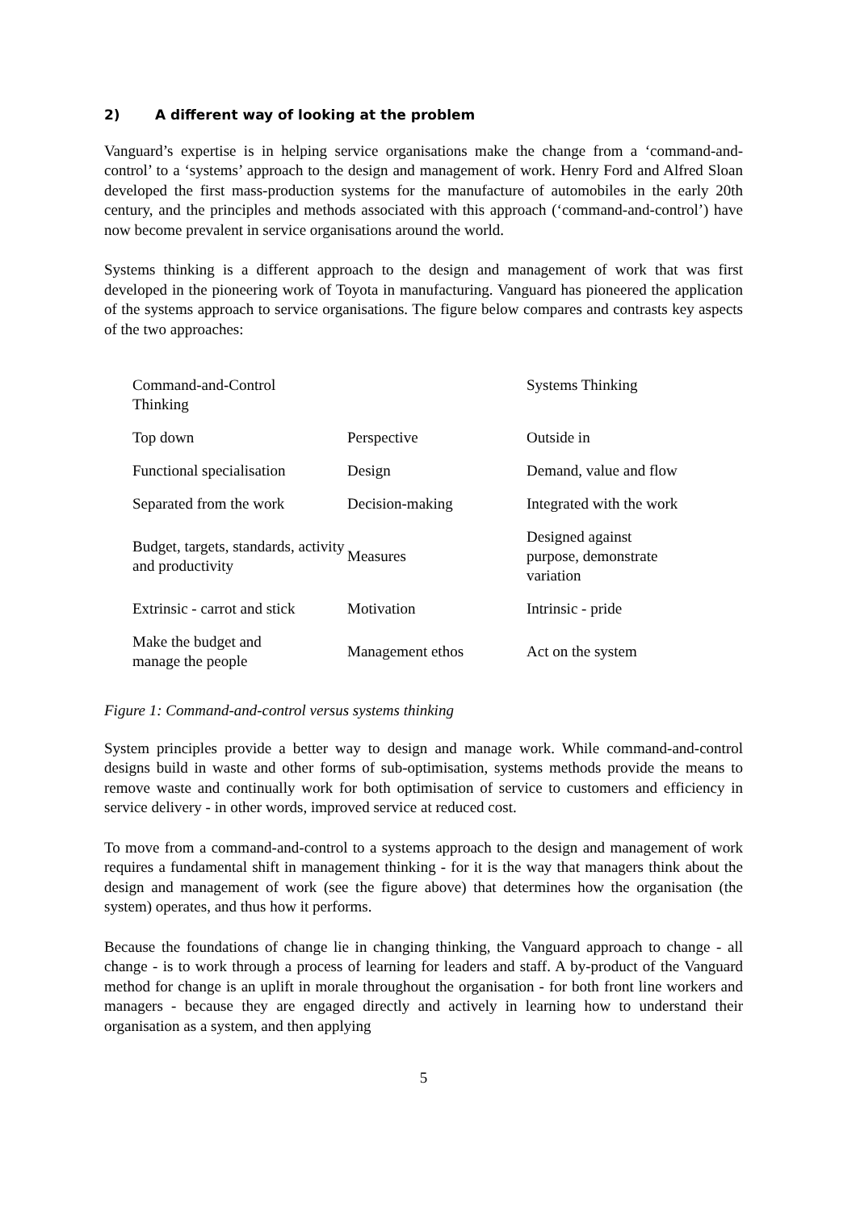2) A different way of looking at the problem
Vanguard’s expertise is in helping service organisations make the change from a ‘command-and-control’ to a ‘systems’ approach to the design and management of work. Henry Ford and Alfred Sloan developed the first mass-production systems for the manufacture of automobiles in the early 20th century, and the principles and methods associated with this approach (‘command-and-control’) have now become prevalent in service organisations around the world.
Systems thinking is a different approach to the design and management of work that was first developed in the pioneering work of Toyota in manufacturing. Vanguard has pioneered the application of the systems approach to service organisations. The figure below compares and contrasts key aspects of the two approaches:
| Command-and-Control Thinking | | Systems Thinking |
| Top down | Perspective | Outside in |
| Functional specialisation | Design | Demand, value and flow |
| Separated from the work | Decision-making | Integrated with the work |
| Budget, targets, standards, activity and productivity | Measures | Designed against purpose, demonstrate variation |
| Extrinsic - carrot and stick | Motivation | Intrinsic - pride |
| Make the budget and manage the people | Management ethos | Act on the system |
Figure 1: Command-and-control versus systems thinking
System principles provide a better way to design and manage work. While command-and-control designs build in waste and other forms of sub-optimisation, systems methods provide the means to remove waste and continually work for both optimisation of service to customers and efficiency in service delivery - in other words, improved service at reduced cost.
To move from a command-and-control to a systems approach to the design and management of work requires a fundamental shift in management thinking - for it is the way that managers think about the design and management of work (see the figure above) that determines how the organisation (the system) operates, and thus how it performs.
Because the foundations of change lie in changing thinking, the Vanguard approach to change - all change - is to work through a process of learning for leaders and staff. A by-product of the Vanguard method for change is an uplift in morale throughout the organisation - for both front line workers and managers - because they are engaged directly and actively in learning how to understand their organisation as a system, and then applying
5